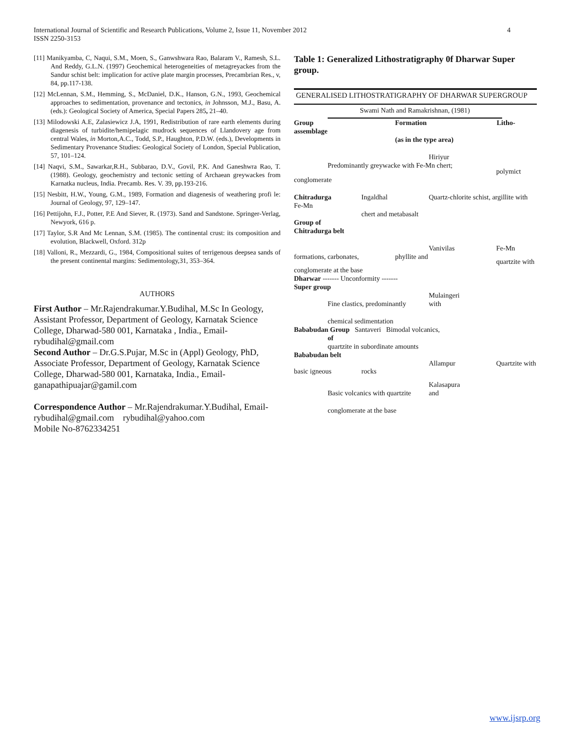International Journal of Scientific and Research Publications, Volume 2, Issue 11, November 2012 4
ISSN 2250-3153
[11] Manikyamba, C, Naqui, S.M., Moen, S., Ganwshwara Rao, Balaram V., Ramesh, S.L. And Reddy, G.L.N. (1997) Geochemical heterogeneities of metagreyackes from the Sandur schist belt: implication for active plate margin processes, Precambrian Res., v, 84, pp.117-138.
[12] McLennan, S.M., Hemming, S., McDaniel, D.K., Hanson, G.N., 1993, Geochemical approaches to sedimentation, provenance and tectonics, in Johnsson, M.J., Basu, A. (eds.): Geological Society of America, Special Papers 285, 21–40.
[13] Milodowski A.E, Zalasiewicz J.A, 1991, Redistribution of rare earth elements during diagenesis of turbidite/hemipelagic mudrock sequences of Llandovery age from central Wales, in Morton,A.C., Todd, S.P., Haughton, P.D.W. (eds.), Developments in Sedimentary Provenance Studies: Geological Society of London, Special Publication, 57, 101–124.
[14] Naqvi, S.M., Sawarkar,R.H., Subbarao, D.V., Govil, P.K. And Ganeshwra Rao, T. (1988). Geology, geochemistry and tectonic setting of Archaean greywackes from Karnatka nucleus, India. Precamb. Res. V. 39, pp.193-216.
[15] Nesbitt, H.W., Young, G.M., 1989, Formation and diagenesis of weathering profi le: Journal of Geology, 97, 129–147.
[16] Pettijohn, F.J., Potter, P.E And Siever, R. (1973). Sand and Sandstone. Springer-Verlag, Newyork, 616 p.
[17] Taylor, S.R And Mc Lennan, S.M. (1985). The continental crust: its composition and evolution, Blackwell, Oxford. 312p
[18] Valloni, R., Mezzardi, G., 1984, Compositional suites of terrigenous deepsea sands of the present continental margins: Sedimentology,31, 353–364.
AUTHORS
First Author – Mr.Rajendrakumar.Y.Budihal, M.Sc In Geology, Assistant Professor, Department of Geology, Karnatak Science College, Dharwad-580 001, Karnataka , India., Email-rybudihal@gmail.com
Second Author – Dr.G.S.Pujar, M.Sc in (Appl) Geology, PhD, Associate Professor, Department of Geology, Karnatak Science College, Dharwad-580 001, Karnataka, India., Email-ganapathipuajar@gamil.com
Correspondence Author – Mr.Rajendrakumar.Y.Budihal, Email- rybudihal@gmail.com rybudihal@yahoo.com
Mobile No-8762334251
Table 1: Generalized Lithostratigraphy 0f Dharwar Super group.
GENERALISED LITHOSTRATIGRAPHY OF DHARWAR SUPERGROUP
Swami Nath and Ramakrishnan, (1981)
Group
assemblage
Formation Litho-
(as in the type area)
Hiriyur
Predominantly greywacke with Fe-Mn chert;
polymict
conglomerate
Chitradurga Ingaldhal Quartz-chlorite schist, argillite with
Fe-Mn
chert and metabasalt
Group of
Chitradurga belt
Vanivilas Fe-Mn
formations, carbonates, phyllite and
quartzite with
conglomerate at the base
Dharwar ------- Unconformity -------
Super group
Mulaingeri
Fine clastics, predominantly with
chemical sedimentation
Bababudan Group Santaveri Bimodal volcanics,
of
quartzite in subordinate amounts
Bababudan belt
basic igneous rocks
Allampur Quartzite with
Kalasapura
Basic volcanics with quartzite and
conglomerate at the base
www.ijsrp.org